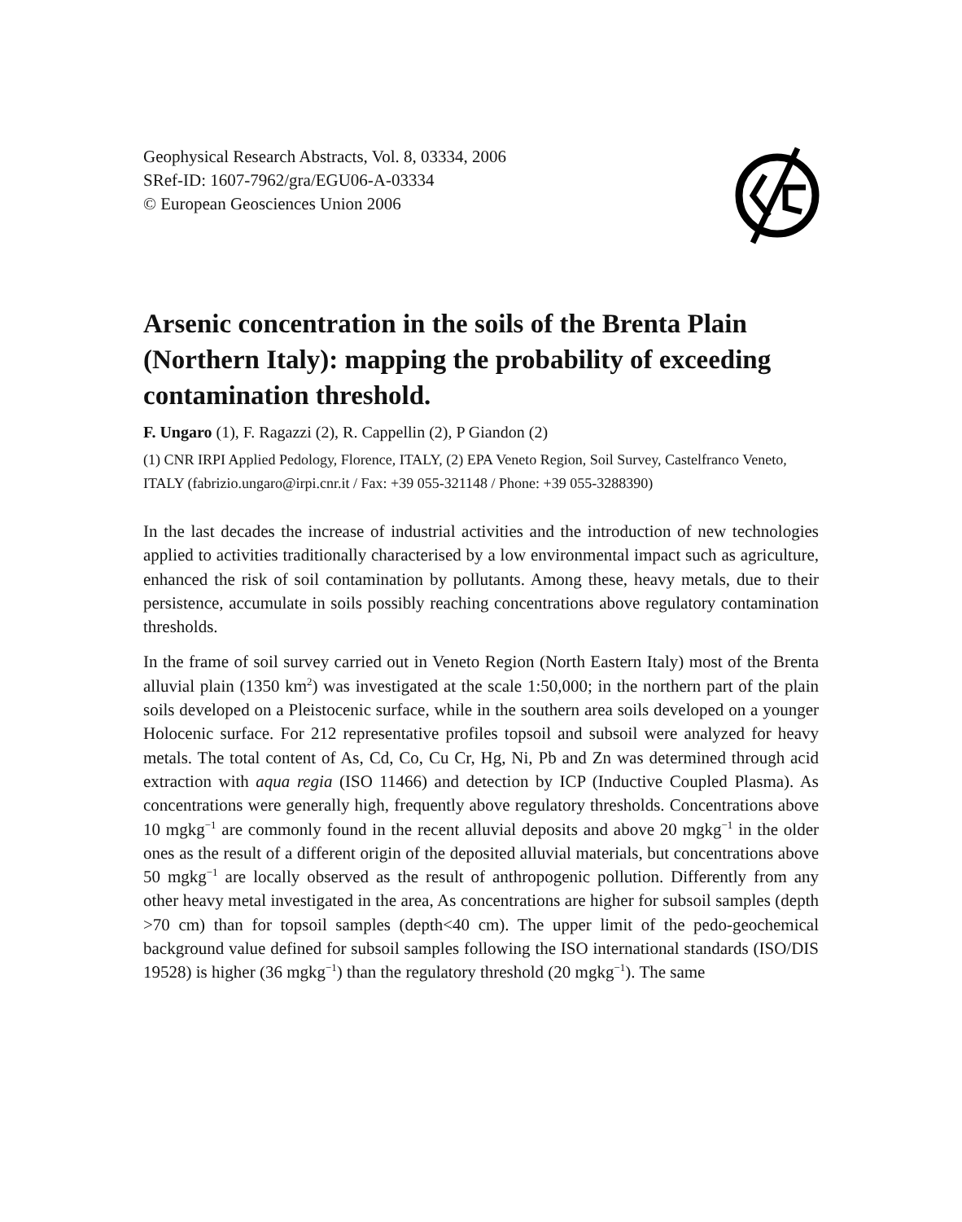Geophysical Research Abstracts, Vol. 8, 03334, 2006
SRef-ID: 1607-7962/gra/EGU06-A-03334
© European Geosciences Union 2006
Arsenic concentration in the soils of the Brenta Plain (Northern Italy): mapping the probability of exceeding contamination threshold.
F. Ungaro (1), F. Ragazzi (2), R. Cappellin (2), P Giandon (2)
(1) CNR IRPI Applied Pedology, Florence, ITALY, (2) EPA Veneto Region, Soil Survey, Castelfranco Veneto, ITALY (fabrizio.ungaro@irpi.cnr.it / Fax: +39 055-321148 / Phone: +39 055-3288390)
In the last decades the increase of industrial activities and the introduction of new technologies applied to activities traditionally characterised by a low environmental impact such as agriculture, enhanced the risk of soil contamination by pollutants. Among these, heavy metals, due to their persistence, accumulate in soils possibly reaching concentrations above regulatory contamination thresholds.
In the frame of soil survey carried out in Veneto Region (North Eastern Italy) most of the Brenta alluvial plain (1350 km<sup>2</sup>) was investigated at the scale 1:50,000; in the northern part of the plain soils developed on a Pleistocenic surface, while in the southern area soils developed on a younger Holocenic surface. For 212 representative profiles topsoil and subsoil were analyzed for heavy metals. The total content of As, Cd, Co, Cu Cr, Hg, Ni, Pb and Zn was determined through acid extraction with aqua regia (ISO 11466) and detection by ICP (Inductive Coupled Plasma). As concentrations were generally high, frequently above regulatory thresholds. Concentrations above 10 mgkg<sup>−1</sup> are commonly found in the recent alluvial deposits and above 20 mgkg<sup>−1</sup> in the older ones as the result of a different origin of the deposited alluvial materials, but concentrations above 50 mgkg<sup>−1</sup> are locally observed as the result of anthropogenic pollution. Differently from any other heavy metal investigated in the area, As concentrations are higher for subsoil samples (depth >70 cm) than for topsoil samples (depth<40 cm). The upper limit of the pedo-geochemical background value defined for subsoil samples following the ISO international standards (ISO/DIS 19528) is higher (36 mgkg<sup>−1</sup>) than the regulatory threshold (20 mgkg<sup>−1</sup>). The same